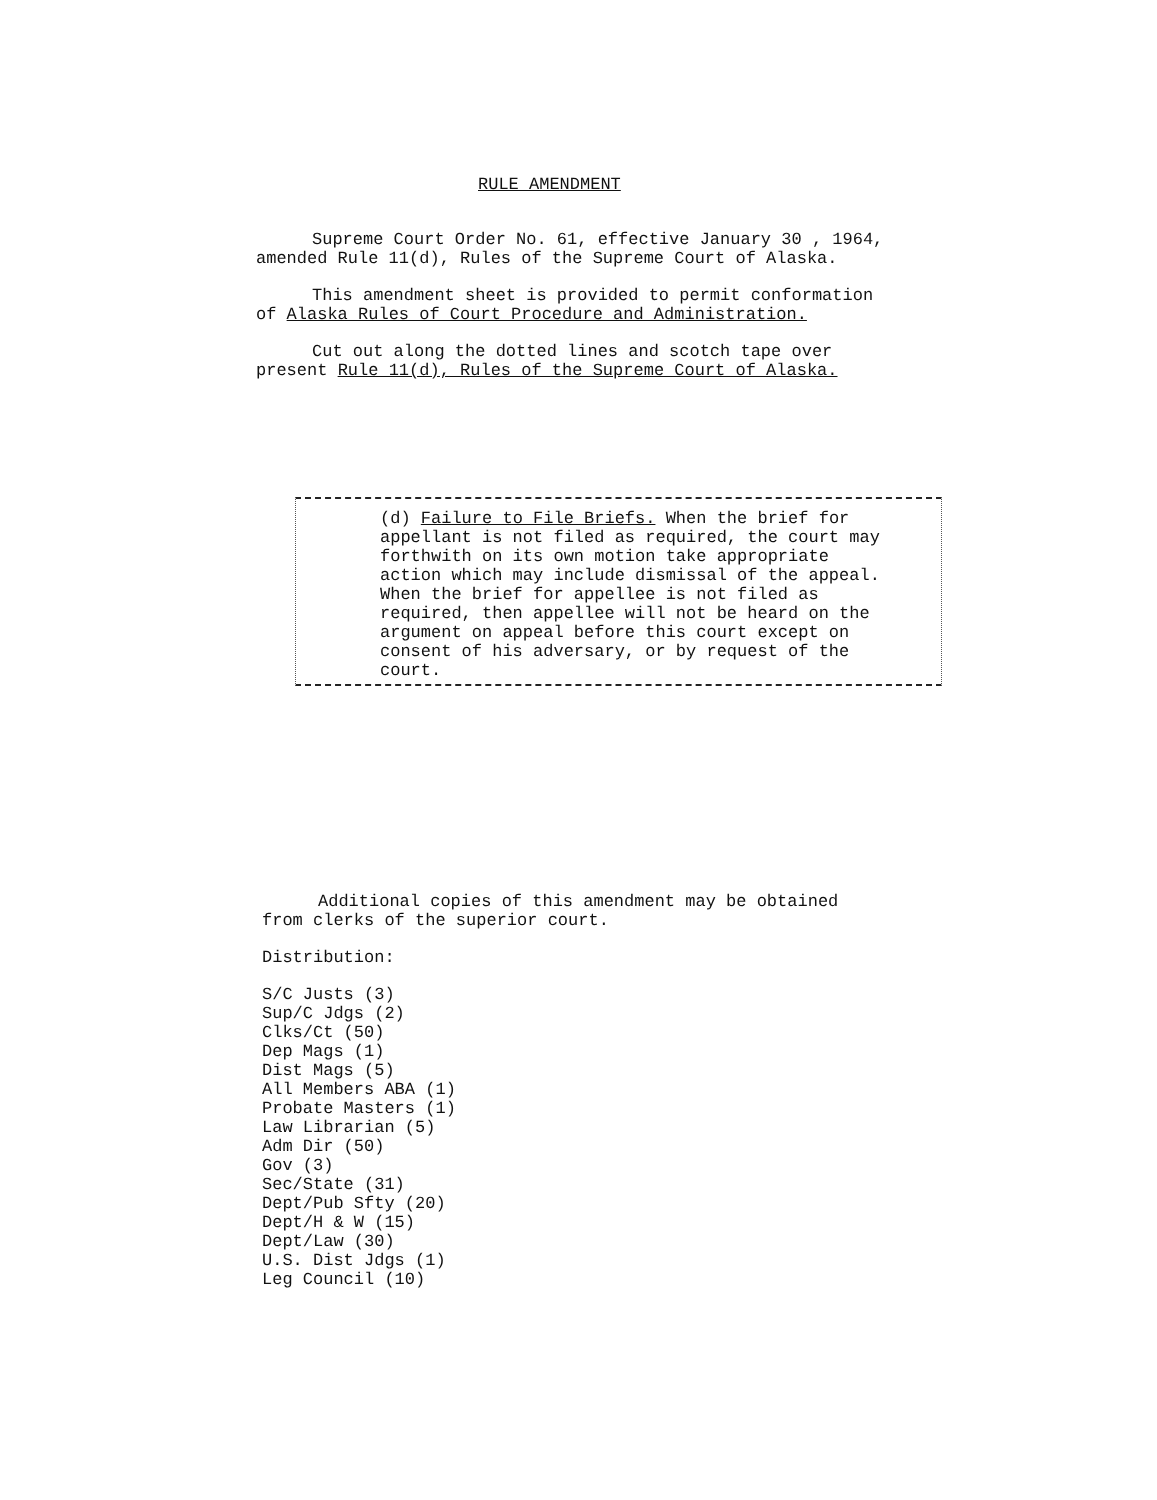RULE AMENDMENT
Supreme Court Order No. 61, effective January 30 , 1964,
amended Rule 11(d), Rules of the Supreme Court of Alaska.
This amendment sheet is provided to permit conformation
of Alaska Rules of Court Procedure and Administration.
Cut out along the dotted lines and scotch tape over
present Rule 11(d), Rules of the Supreme Court of Alaska.
(d) Failure to File Briefs. When the brief for appellant is not filed as required, the court may forthwith on its own motion take appropriate action which may include dismissal of the appeal. When the brief for appellee is not filed as required, then appellee will not be heard on the argument on appeal before this court except on consent of his adversary, or by request of the court.
Additional copies of this amendment may be obtained
from clerks of the superior court.
Distribution:
S/C Justs (3)
Sup/C Jdgs (2)
Clks/Ct (50)
Dep Mags (1)
Dist Mags (5)
All Members ABA (1)
Probate Masters (1)
Law Librarian (5)
Adm Dir (50)
Gov (3)
Sec/State (31)
Dept/Pub Sfty (20)
Dept/H & W (15)
Dept/Law (30)
U.S. Dist Jdgs (1)
Leg Council (10)